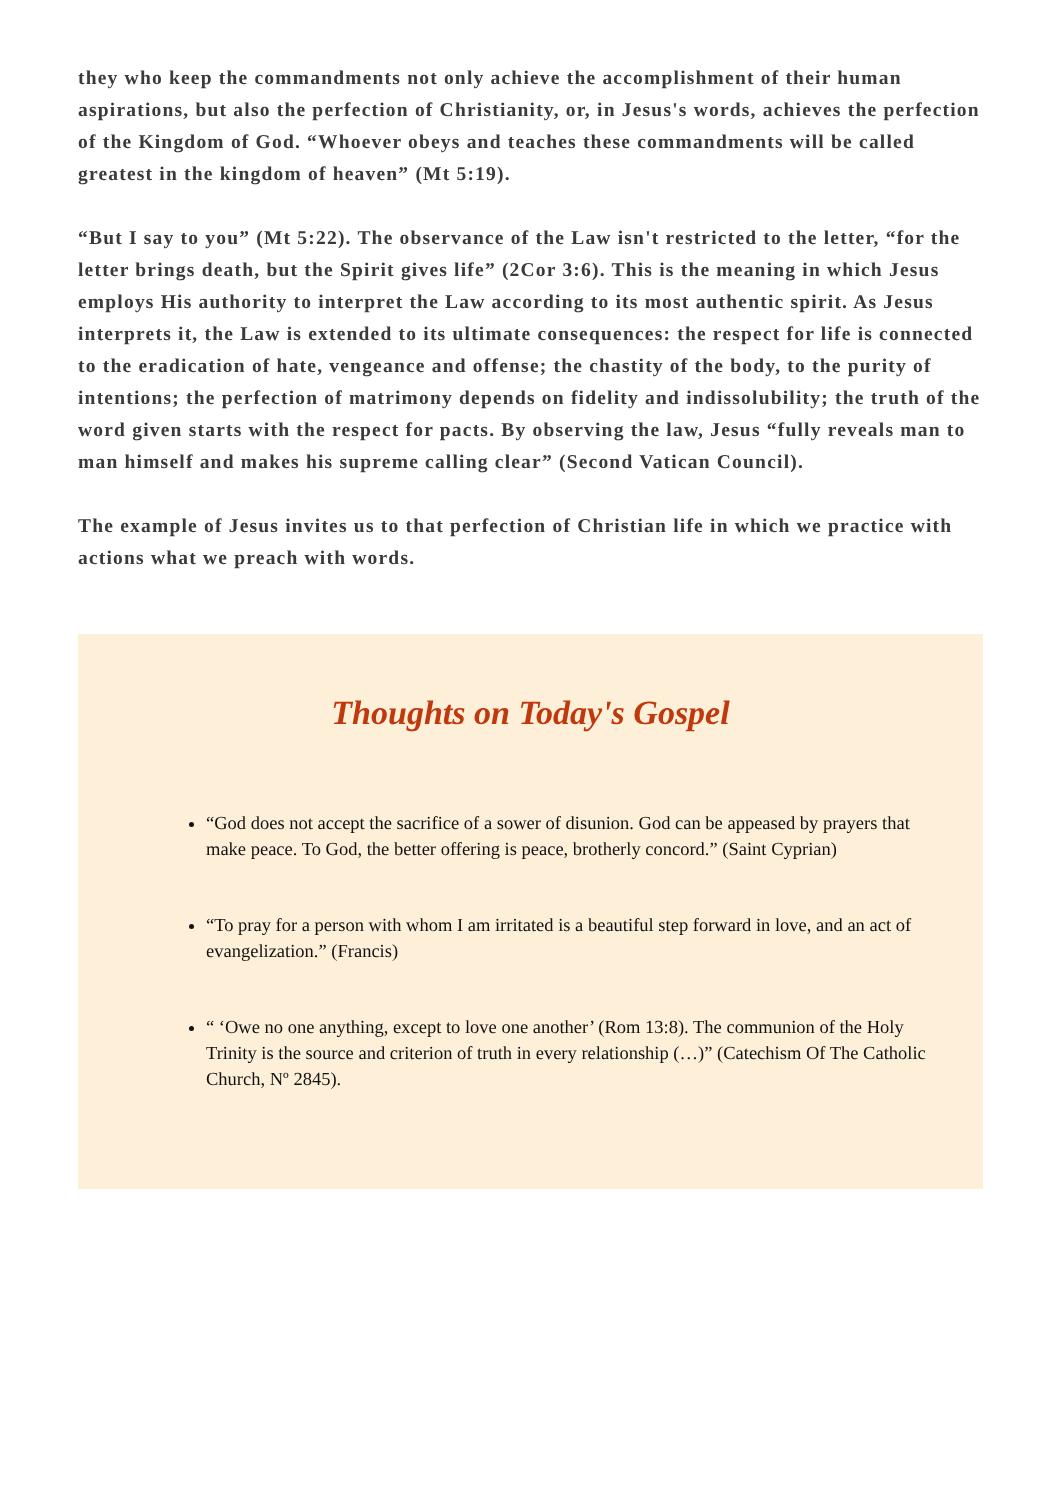they who keep the commandments not only achieve the accomplishment of their human aspirations, but also the perfection of Christianity, or, in Jesus's words, achieves the perfection of the Kingdom of God. “Whoever obeys and teaches these commandments will be called greatest in the kingdom of heaven” (Mt 5:19).
“But I say to you” (Mt 5:22). The observance of the Law isn't restricted to the letter, “for the letter brings death, but the Spirit gives life” (2Cor 3:6). This is the meaning in which Jesus employs His authority to interpret the Law according to its most authentic spirit. As Jesus interprets it, the Law is extended to its ultimate consequences: the respect for life is connected to the eradication of hate, vengeance and offense; the chastity of the body, to the purity of intentions; the perfection of matrimony depends on fidelity and indissolubility; the truth of the word given starts with the respect for pacts. By observing the law, Jesus “fully reveals man to man himself and makes his supreme calling clear” (Second Vatican Council).
The example of Jesus invites us to that perfection of Christian life in which we practice with actions what we preach with words.
Thoughts on Today's Gospel
“God does not accept the sacrifice of a sower of disunion. God can be appeased by prayers that make peace. To God, the better offering is peace, brotherly concord.” (Saint Cyprian)
“To pray for a person with whom I am irritated is a beautiful step forward in love, and an act of evangelization.” (Francis)
“ ‘Owe no one anything, except to love one another’ (Rom 13:8). The communion of the Holy Trinity is the source and criterion of truth in every relationship (…)” (Catechism Of The Catholic Church, Nº 2845).